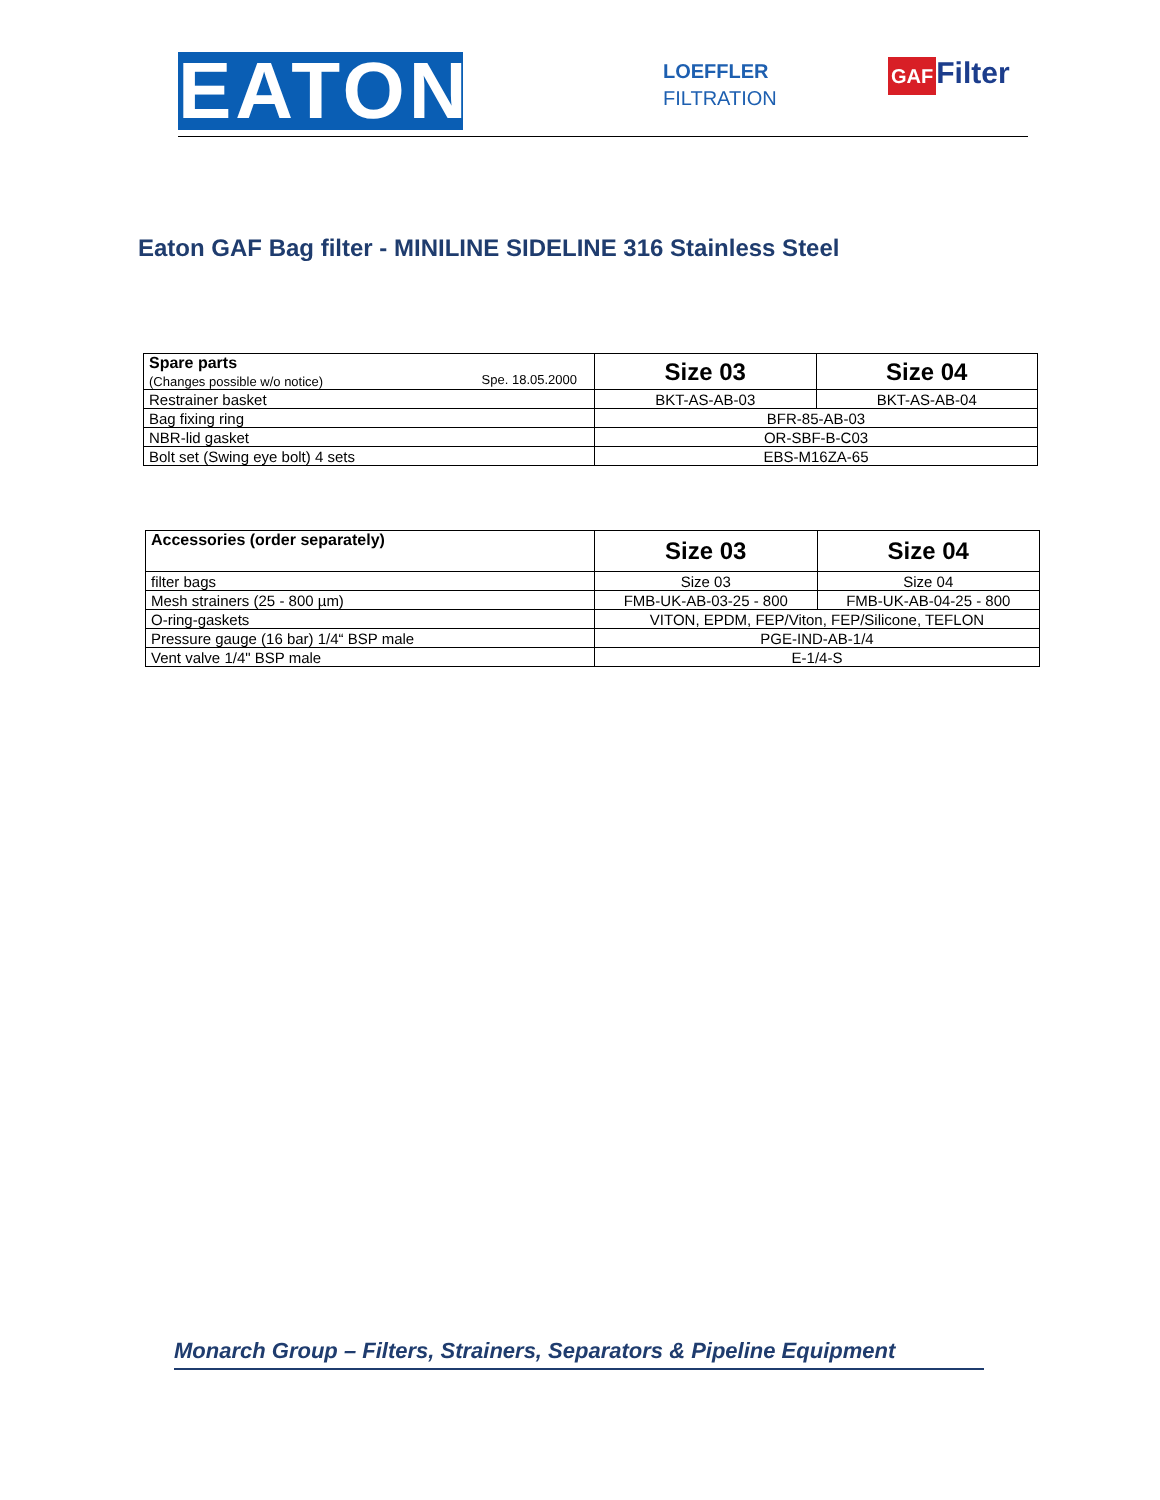EATON
LOEFFLER
FILTRATION
GAF Filter
Eaton GAF Bag filter - MINILINE SIDELINE 316 Stainless Steel
| Spare parts (Changes possible w/o notice) Spe. 18.05.2000 | Size 03 | Size 04 |
| Restrainer basket | BKT-AS-AB-03 | BKT-AS-AB-04 |
| Bag fixing ring | BFR-85-AB-03 | |
| NBR-lid gasket | OR-SBF-B-C03 | |
| Bolt set (Swing eye bolt) 4 sets | EBS-M16ZA-65 | |
| Accessories (order separately) | Size 03 | Size 04 |
| filter bags | Size 03 | Size 04 |
| Mesh strainers (25 - 800 µm) | FMB-UK-AB-03-25 - 800 | FMB-UK-AB-04-25 - 800 |
| O-ring-gaskets | VITON, EPDM, FEP/Viton, FEP/Silicone, TEFLON | |
| Pressure gauge (16 bar) 1/4“ BSP male | PGE-IND-AB-1/4 | |
| Vent valve 1/4" BSP male | E-1/4-S | |
Monarch Group – Filters, Strainers, Separators & Pipeline Equipment